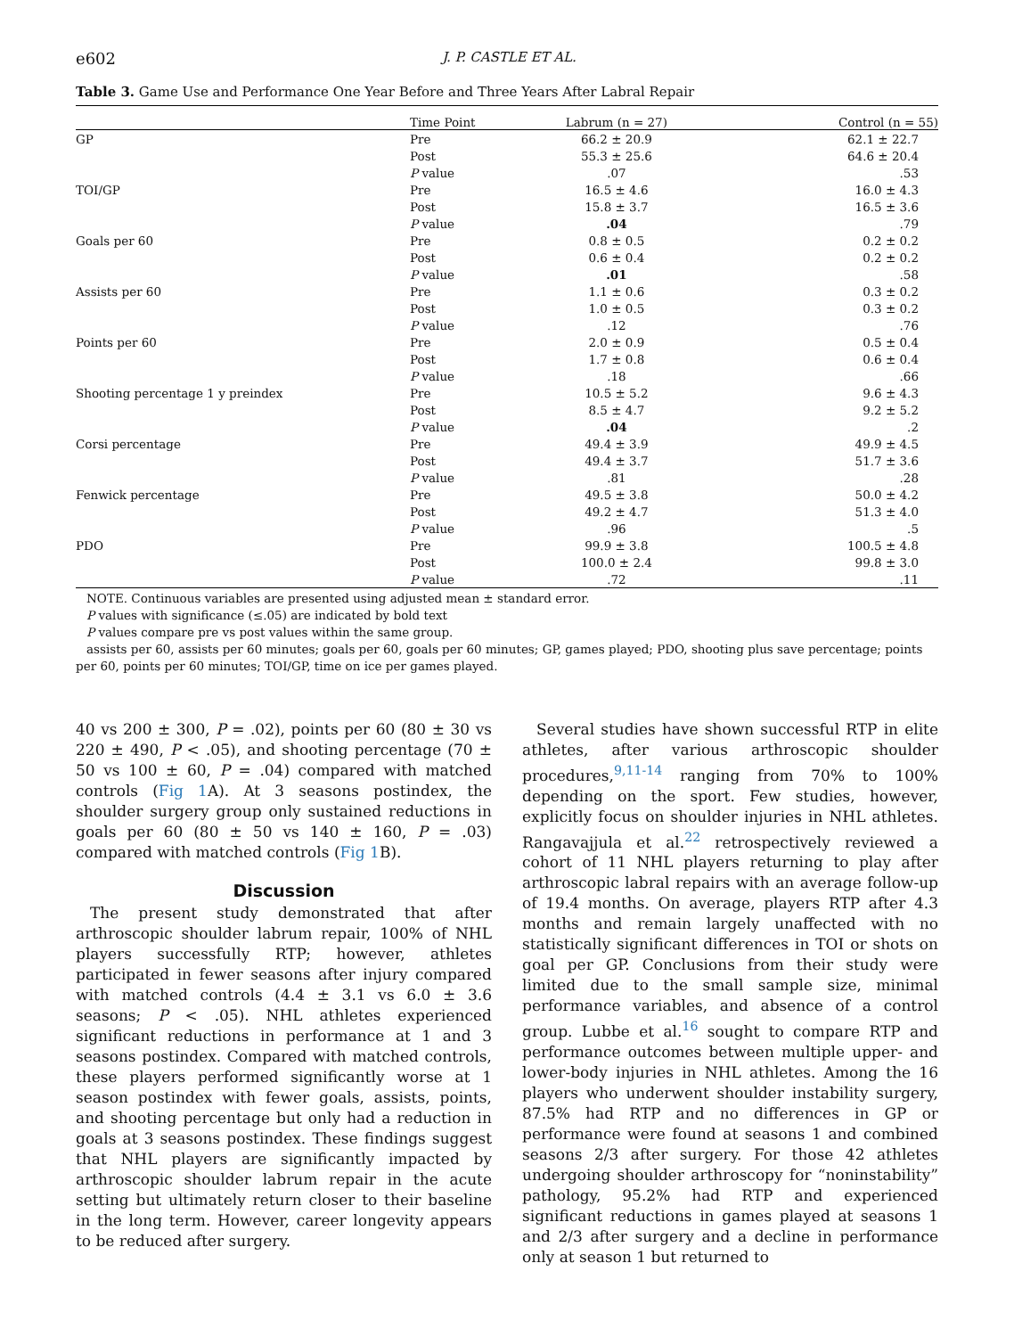e602 J. P. CASTLE ET AL.
Table 3. Game Use and Performance One Year Before and Three Years After Labral Repair
| | Time Point | Labrum (n = 27) | Control (n = 55) |
| --- | --- | --- | --- |
| GP | Pre | 66.2 ± 20.9 | 62.1 ± 22.7 |
| | Post | 55.3 ± 25.6 | 64.6 ± 20.4 |
| | P value | .07 | .53 |
| TOI/GP | Pre | 16.5 ± 4.6 | 16.0 ± 4.3 |
| | Post | 15.8 ± 3.7 | 16.5 ± 3.6 |
| | P value | .04 | .79 |
| Goals per 60 | Pre | 0.8 ± 0.5 | 0.2 ± 0.2 |
| | Post | 0.6 ± 0.4 | 0.2 ± 0.2 |
| | P value | .01 | .58 |
| Assists per 60 | Pre | 1.1 ± 0.6 | 0.3 ± 0.2 |
| | Post | 1.0 ± 0.5 | 0.3 ± 0.2 |
| | P value | .12 | .76 |
| Points per 60 | Pre | 2.0 ± 0.9 | 0.5 ± 0.4 |
| | Post | 1.7 ± 0.8 | 0.6 ± 0.4 |
| | P value | .18 | .66 |
| Shooting percentage 1 y preindex | Pre | 10.5 ± 5.2 | 9.6 ± 4.3 |
| | Post | 8.5 ± 4.7 | 9.2 ± 5.2 |
| | P value | .04 | .2 |
| Corsi percentage | Pre | 49.4 ± 3.9 | 49.9 ± 4.5 |
| | Post | 49.4 ± 3.7 | 51.7 ± 3.6 |
| | P value | .81 | .28 |
| Fenwick percentage | Pre | 49.5 ± 3.8 | 50.0 ± 4.2 |
| | Post | 49.2 ± 4.7 | 51.3 ± 4.0 |
| | P value | .96 | .5 |
| PDO | Pre | 99.9 ± 3.8 | 100.5 ± 4.8 |
| | Post | 100.0 ± 2.4 | 99.8 ± 3.0 |
| | P value | .72 | .11 |
NOTE. Continuous variables are presented using adjusted mean ± standard error.
P values with significance (≤.05) are indicated by bold text
P values compare pre vs post values within the same group.
assists per 60, assists per 60 minutes; goals per 60, goals per 60 minutes; GP, games played; PDO, shooting plus save percentage; points per 60, points per 60 minutes; TOI/GP, time on ice per games played.
40 vs 200 ± 300, P = .02), points per 60 (80 ± 30 vs 220 ± 490, P < .05), and shooting percentage (70 ± 50 vs 100 ± 60, P = .04) compared with matched controls (Fig 1 A). At 3 seasons postindex, the shoulder surgery group only sustained reductions in goals per 60 (80 ± 50 vs 140 ± 160, P = .03) compared with matched controls (Fig 1 B).
Discussion
The present study demonstrated that after arthroscopic shoulder labrum repair, 100% of NHL players successfully RTP; however, athletes participated in fewer seasons after injury compared with matched controls (4.4 ± 3.1 vs 6.0 ± 3.6 seasons; P < .05). NHL athletes experienced significant reductions in performance at 1 and 3 seasons postindex. Compared with matched controls, these players performed significantly worse at 1 season postindex with fewer goals, assists, points, and shooting percentage but only had a reduction in goals at 3 seasons postindex. These findings suggest that NHL players are significantly impacted by arthroscopic shoulder labrum repair in the acute setting but ultimately return closer to their baseline in the long term. However, career longevity appears to be reduced after surgery.
Several studies have shown successful RTP in elite athletes, after various arthroscopic shoulder procedures,<sup>9,11-14</sup> ranging from 70% to 100% depending on the sport. Few studies, however, explicitly focus on shoulder injuries in NHL athletes. Rangavajjula et al.<sup>22</sup> retrospectively reviewed a cohort of 11 NHL players returning to play after arthroscopic labral repairs with an average follow-up of 19.4 months. On average, players RTP after 4.3 months and remain largely unaffected with no statistically significant differences in TOI or shots on goal per GP. Conclusions from their study were limited due to the small sample size, minimal performance variables, and absence of a control group. Lubbe et al.<sup>16</sup> sought to compare RTP and performance outcomes between multiple upper- and lower-body injuries in NHL athletes. Among the 16 players who underwent shoulder instability surgery, 87.5% had RTP and no differences in GP or performance were found at seasons 1 and combined seasons 2/3 after surgery. For those 42 athletes undergoing shoulder arthroscopy for “noninstability” pathology, 95.2% had RTP and experienced significant reductions in games played at seasons 1 and 2/3 after surgery and a decline in performance only at season 1 but returned to